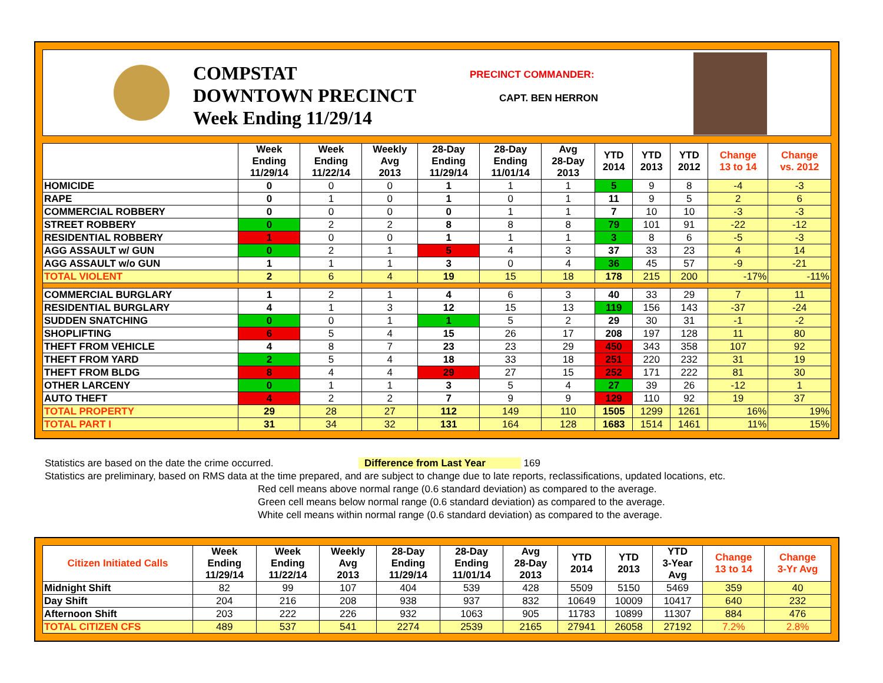COMPSTAT
DOWNTOWN PRECINCT
Week Ending 11/29/14
PRECINCT COMMANDER:
CAPT. BEN HERRON
| | Week Ending 11/29/14 | Week Ending 11/22/14 | Weekly Avg 2013 | 28-Day Ending 11/29/14 | 28-Day Ending 11/01/14 | Avg 28-Day 2013 | YTD 2014 | YTD 2013 | YTD 2012 | Change 13 to 14 | Change vs. 2012 |
| --- | --- | --- | --- | --- | --- | --- | --- | --- | --- | --- | --- |
| HOMICIDE | 0 | 0 | 0 | 1 | 1 | 1 | 5 | 9 | 8 | -4 | -3 |
| RAPE | 0 | 1 | 0 | 1 | 0 | 1 | 11 | 9 | 5 | 2 | 6 |
| COMMERCIAL ROBBERY | 0 | 0 | 0 | 0 | 1 | 1 | 7 | 10 | 10 | -3 | -3 |
| STREET ROBBERY | 0 | 2 | 2 | 8 | 8 | 8 | 79 | 101 | 91 | -22 | -12 |
| RESIDENTIAL ROBBERY | 1 | 0 | 0 | 1 | 1 | 1 | 3 | 8 | 6 | -5 | -3 |
| AGG ASSAULT w/ GUN | 0 | 2 | 1 | 5 | 4 | 3 | 37 | 33 | 23 | 4 | 14 |
| AGG ASSAULT w/o GUN | 1 | 1 | 1 | 3 | 0 | 4 | 36 | 45 | 57 | -9 | -21 |
| TOTAL VIOLENT | 2 | 6 | 4 | 19 | 15 | 18 | 178 | 215 | 200 | -17% | -11% |
| COMMERCIAL BURGLARY | 1 | 2 | 1 | 4 | 6 | 3 | 40 | 33 | 29 | 7 | 11 |
| RESIDENTIAL BURGLARY | 4 | 1 | 3 | 12 | 15 | 13 | 119 | 156 | 143 | -37 | -24 |
| SUDDEN SNATCHING | 0 | 0 | 1 | 1 | 5 | 2 | 29 | 30 | 31 | -1 | -2 |
| SHOPLIFTING | 6 | 5 | 4 | 15 | 26 | 17 | 208 | 197 | 128 | 11 | 80 |
| THEFT FROM VEHICLE | 4 | 8 | 7 | 23 | 23 | 29 | 450 | 343 | 358 | 107 | 92 |
| THEFT FROM YARD | 2 | 5 | 4 | 18 | 33 | 18 | 251 | 220 | 232 | 31 | 19 |
| THEFT FROM BLDG | 8 | 4 | 4 | 29 | 27 | 15 | 252 | 171 | 222 | 81 | 30 |
| OTHER LARCENY | 0 | 1 | 1 | 3 | 5 | 4 | 27 | 39 | 26 | -12 | 1 |
| AUTO THEFT | 4 | 2 | 2 | 7 | 9 | 9 | 129 | 110 | 92 | 19 | 37 |
| TOTAL PROPERTY | 29 | 28 | 27 | 112 | 149 | 110 | 1505 | 1299 | 1261 | 16% | 19% |
| TOTAL PART I | 31 | 34 | 32 | 131 | 164 | 128 | 1683 | 1514 | 1461 | 11% | 15% |
Statistics are based on the date the crime occurred. Difference from Last Year 169
Statistics are preliminary, based on RMS data at the time prepared, and are subject to change due to late reports, reclassifications, updated locations, etc.
Red cell means above normal range (0.6 standard deviation) as compared to the average.
Green cell means below normal range (0.6 standard deviation) as compared to the average.
White cell means within normal range (0.6 standard deviation) as compared to the average.
| Citizen Initiated Calls | Week Ending 11/29/14 | Week Ending 11/22/14 | Weekly Avg 2013 | 28-Day Ending 11/29/14 | 28-Day Ending 11/01/14 | Avg 28-Day 2013 | YTD 2014 | YTD 2013 | YTD 3-Year Avg | Change 13 to 14 | Change 3-Yr Avg |
| --- | --- | --- | --- | --- | --- | --- | --- | --- | --- | --- | --- |
| Midnight Shift | 82 | 99 | 107 | 404 | 539 | 428 | 5509 | 5150 | 5469 | 359 | 40 |
| Day Shift | 204 | 216 | 208 | 938 | 937 | 832 | 10649 | 10009 | 10417 | 640 | 232 |
| Afternoon Shift | 203 | 222 | 226 | 932 | 1063 | 905 | 11783 | 10899 | 11307 | 884 | 476 |
| TOTAL CITIZEN CFS | 489 | 537 | 541 | 2274 | 2539 | 2165 | 27941 | 26058 | 27192 | 7.2% | 2.8% |